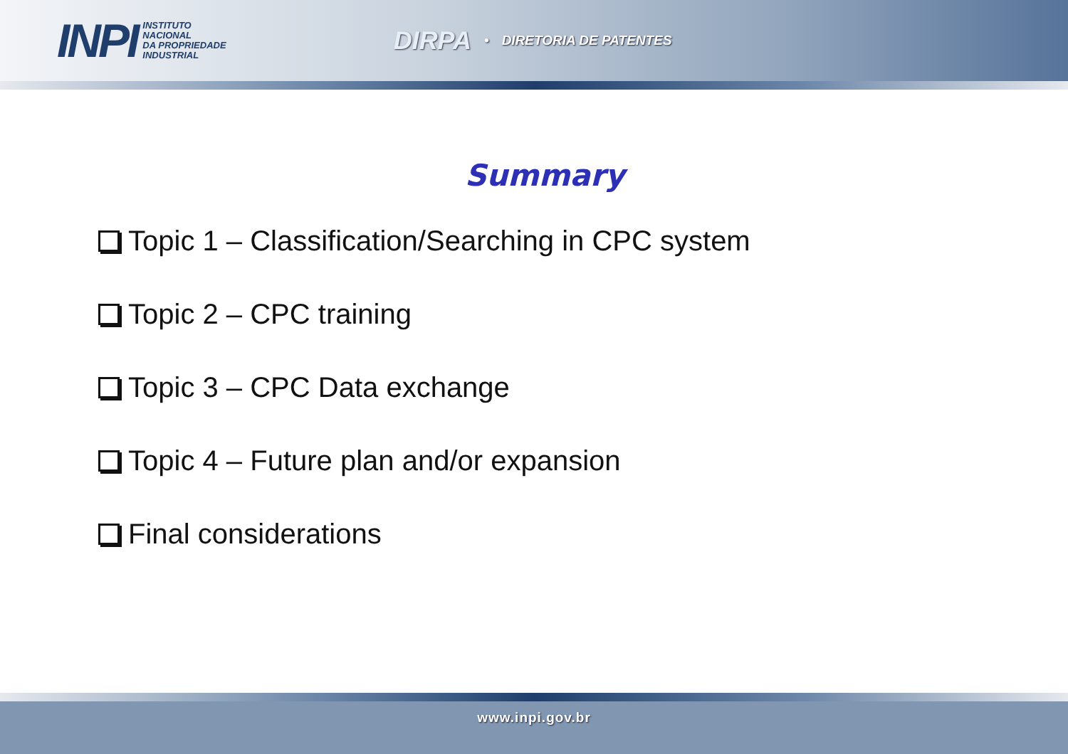INPI
INSTITUTO
NACIONAL
DA PROPRIEDADE
INDUSTRIAL
DIRPA • DIRETORIA DE PATENTES
Summary
Topic 1 – Classification/Searching in CPC system
Topic 2 – CPC training
Topic 3 – CPC Data exchange
Topic 4 – Future plan and/or expansion
Final considerations
www.inpi.gov.br